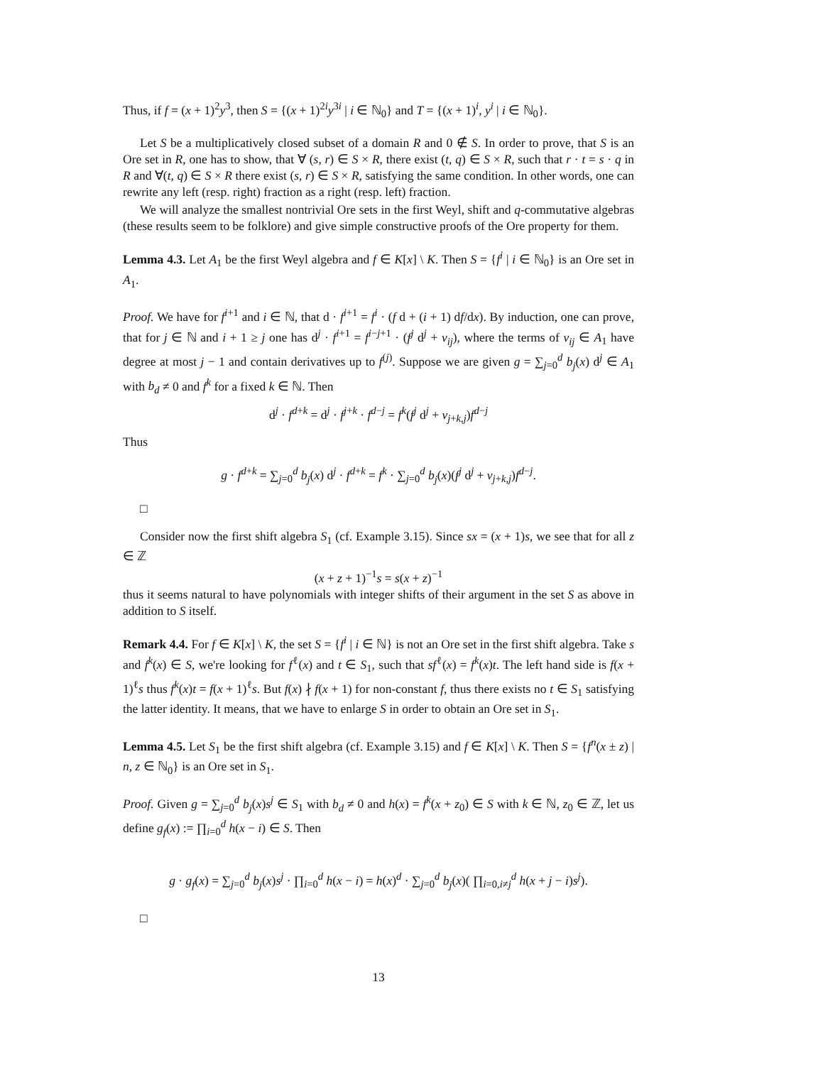Thus, if f = (x + 1)<sup>2</sup>y<sup>3</sup>, then S = {(x + 1)<sup>2i</sup>y<sup>3i</sup> | i ∈ ℕ<sub>0</sub>} and T = {(x + 1)<sup>i</sup>, y<sup>i</sup> | i ∈ ℕ<sub>0</sub>}.
Let S be a multiplicatively closed subset of a domain R and 0 ∉ S. In order to prove, that S is an Ore set in R, one has to show, that ∀ (s, r) ∈ S × R, there exist (t, q) ∈ S × R, such that r · t = s · q in R and ∀(t, q) ∈ S × R there exist (s, r) ∈ S × R, satisfying the same condition. In other words, one can rewrite any left (resp. right) fraction as a right (resp. left) fraction.
We will analyze the smallest nontrivial Ore sets in the first Weyl, shift and q-commutative algebras (these results seem to be folklore) and give simple constructive proofs of the Ore property for them.
Lemma 4.3. Let A<sub>1</sub> be the first Weyl algebra and f ∈ K[x] \ K. Then S = {f<sup>i</sup> | i ∈ ℕ<sub>0</sub>} is an Ore set in A<sub>1</sub>.
Proof. We have for f<sup>i+1</sup> and i ∈ ℕ, that d · f<sup>i+1</sup> = f<sup>i</sup> · (f d + (i + 1) df/dx). By induction, one can prove, that for j ∈ ℕ and i + 1 ≥ j one has d<sup>j</sup> · f<sup>i+1</sup> = f<sup>i−j+1</sup> · (f<sup>j</sup> d<sup>j</sup> + v<sub>ij</sub>), where the terms of v<sub>ij</sub> ∈ A<sub>1</sub> have degree at most j − 1 and contain derivatives up to f<sup>(j)</sup>. Suppose we are given g = ∑<sub>j=0</sub><sup>d</sup> b<sub>j</sub>(x) d<sup>j</sup> ∈ A<sub>1</sub> with b<sub>d</sub> ≠ 0 and f<sup>k</sup> for a fixed k ∈ ℕ. Then
d<sup>j</sup> · f<sup>d+k</sup> = d<sup>j</sup> · f<sup>j+k</sup> · f<sup>d−j</sup> = f<sup>k</sup>(f<sup>j</sup> d<sup>j</sup> + v<sub>j+k,j</sub>)f<sup>d−j</sup>
Thus
g · f<sup>d+k</sup> = ∑<sub>j=0</sub><sup>d</sup> b<sub>j</sub>(x) d<sup>j</sup> · f<sup>d+k</sup> = f<sup>k</sup> · ∑<sub>j=0</sub><sup>d</sup> b<sub>j</sub>(x)(f<sup>j</sup> d<sup>j</sup> + v<sub>j+k,j</sub>)f<sup>d−j</sup>.
□
Consider now the first shift algebra S<sub>1</sub> (cf. Example 3.15). Since sx = (x + 1)s, we see that for all z ∈ ℤ
(x + z + 1)<sup>−1</sup>s = s(x + z)<sup>−1</sup>
thus it seems natural to have polynomials with integer shifts of their argument in the set S as above in addition to S itself.
Remark 4.4. For f ∈ K[x] \ K, the set S = {f<sup>i</sup> | i ∈ ℕ} is not an Ore set in the first shift algebra. Take s and f<sup>k</sup>(x) ∈ S, we're looking for f<sup>ℓ</sup>(x) and t ∈ S<sub>1</sub>, such that sf<sup>ℓ</sup>(x) = f<sup>k</sup>(x)t. The left hand side is f(x + 1)<sup>ℓ</sup>s thus f<sup>k</sup>(x)t = f(x + 1)<sup>ℓ</sup>s. But f(x) ∤ f(x + 1) for non-constant f, thus there exists no t ∈ S<sub>1</sub> satisfying the latter identity. It means, that we have to enlarge S in order to obtain an Ore set in S<sub>1</sub>.
Lemma 4.5. Let S<sub>1</sub> be the first shift algebra (cf. Example 3.15) and f ∈ K[x] \ K. Then S = {f<sup>n</sup>(x ± z) | n, z ∈ ℕ<sub>0</sub>} is an Ore set in S<sub>1</sub>.
Proof. Given g = ∑<sub>j=0</sub><sup>d</sup> b<sub>j</sub>(x)s<sup>j</sup> ∈ S<sub>1</sub> with b<sub>d</sub> ≠ 0 and h(x) = f<sup>k</sup>(x + z<sub>0</sub>) ∈ S with k ∈ ℕ, z<sub>0</sub> ∈ ℤ, let us define g<sub>f</sub>(x) := ∏<sub>i=0</sub><sup>d</sup> h(x − i) ∈ S. Then
g · g<sub>f</sub>(x) = ∑<sub>j=0</sub><sup>d</sup> b<sub>j</sub>(x)s<sup>j</sup> · ∏<sub>i=0</sub><sup>d</sup> h(x − i) = h(x)<sup>d</sup> · ∑<sub>j=0</sub><sup>d</sup> b<sub>j</sub>(x)( ∏<sub>i=0,i≠j</sub><sup>d</sup> h(x + j − i)s<sup>j</sup>).
□
13